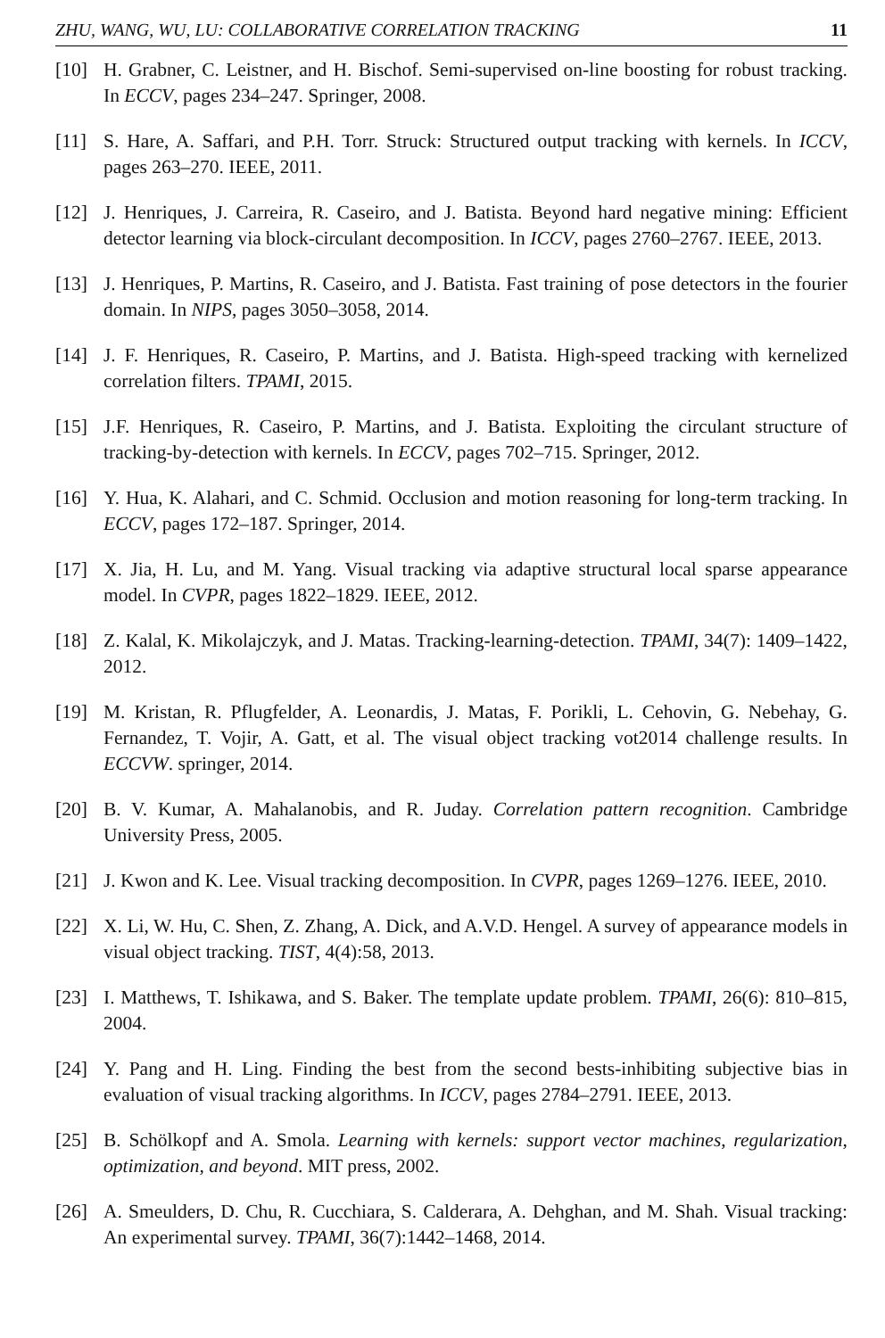ZHU, WANG, WU, LU: COLLABORATIVE CORRELATION TRACKING 11
[10] H. Grabner, C. Leistner, and H. Bischof. Semi-supervised on-line boosting for robust tracking. In ECCV, pages 234–247. Springer, 2008.
[11] S. Hare, A. Saffari, and P.H. Torr. Struck: Structured output tracking with kernels. In ICCV, pages 263–270. IEEE, 2011.
[12] J. Henriques, J. Carreira, R. Caseiro, and J. Batista. Beyond hard negative mining: Efficient detector learning via block-circulant decomposition. In ICCV, pages 2760–2767. IEEE, 2013.
[13] J. Henriques, P. Martins, R. Caseiro, and J. Batista. Fast training of pose detectors in the fourier domain. In NIPS, pages 3050–3058, 2014.
[14] J. F. Henriques, R. Caseiro, P. Martins, and J. Batista. High-speed tracking with kernelized correlation filters. TPAMI, 2015.
[15] J.F. Henriques, R. Caseiro, P. Martins, and J. Batista. Exploiting the circulant structure of tracking-by-detection with kernels. In ECCV, pages 702–715. Springer, 2012.
[16] Y. Hua, K. Alahari, and C. Schmid. Occlusion and motion reasoning for long-term tracking. In ECCV, pages 172–187. Springer, 2014.
[17] X. Jia, H. Lu, and M. Yang. Visual tracking via adaptive structural local sparse appearance model. In CVPR, pages 1822–1829. IEEE, 2012.
[18] Z. Kalal, K. Mikolajczyk, and J. Matas. Tracking-learning-detection. TPAMI, 34(7): 1409–1422, 2012.
[19] M. Kristan, R. Pflugfelder, A. Leonardis, J. Matas, F. Porikli, L. Cehovin, G. Nebehay, G. Fernandez, T. Vojir, A. Gatt, et al. The visual object tracking vot2014 challenge results. In ECCVW. springer, 2014.
[20] B. V. Kumar, A. Mahalanobis, and R. Juday. Correlation pattern recognition. Cambridge University Press, 2005.
[21] J. Kwon and K. Lee. Visual tracking decomposition. In CVPR, pages 1269–1276. IEEE, 2010.
[22] X. Li, W. Hu, C. Shen, Z. Zhang, A. Dick, and A.V.D. Hengel. A survey of appearance models in visual object tracking. TIST, 4(4):58, 2013.
[23] I. Matthews, T. Ishikawa, and S. Baker. The template update problem. TPAMI, 26(6): 810–815, 2004.
[24] Y. Pang and H. Ling. Finding the best from the second bests-inhibiting subjective bias in evaluation of visual tracking algorithms. In ICCV, pages 2784–2791. IEEE, 2013.
[25] B. Schölkopf and A. Smola. Learning with kernels: support vector machines, regularization, optimization, and beyond. MIT press, 2002.
[26] A. Smeulders, D. Chu, R. Cucchiara, S. Calderara, A. Dehghan, and M. Shah. Visual tracking: An experimental survey. TPAMI, 36(7):1442–1468, 2014.